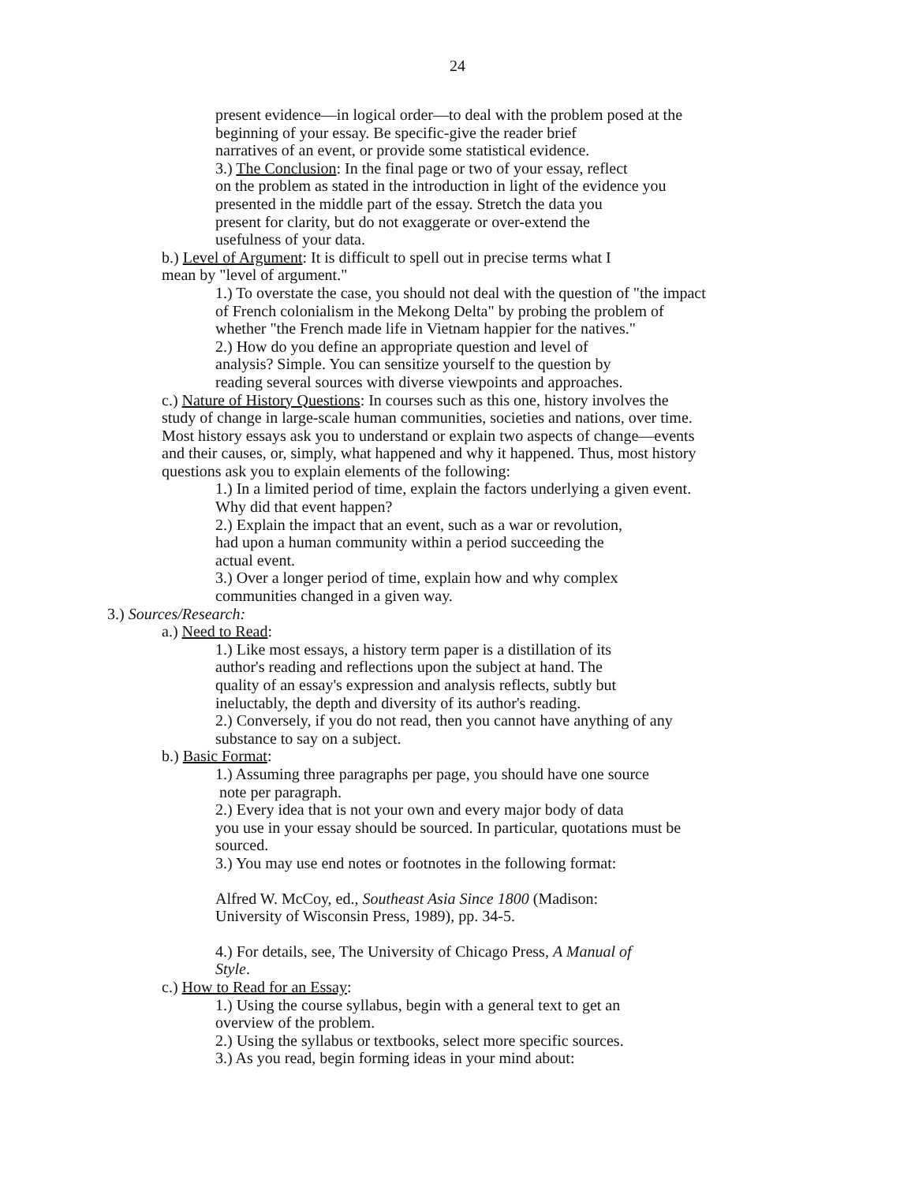24
present evidence—in logical order—to deal with the problem posed at the
beginning of your essay. Be specific-give the reader brief
narratives of an event, or provide some statistical evidence.
3.) The Conclusion: In the final page or two of your essay, reflect
on the problem as stated in the introduction in light of the evidence you
presented in the middle part of the essay. Stretch the data you
present for clarity, but do not exaggerate or over-extend the
usefulness of your data.
b.) Level of Argument: It is difficult to spell out in precise terms what I
mean by "level of argument."
1.) To overstate the case, you should not deal with the question of "the impact
of French colonialism in the Mekong Delta" by probing the problem of
whether "the French made life in Vietnam happier for the natives."
2.) How do you define an appropriate question and level of
analysis? Simple. You can sensitize yourself to the question by
reading several sources with diverse viewpoints and approaches.
c.) Nature of History Questions: In courses such as this one, history involves the
study of change in large-scale human communities, societies and nations, over time.
Most history essays ask you to understand or explain two aspects of change—events
and their causes, or, simply, what happened and why it happened. Thus, most history
questions ask you to explain elements of the following:
1.) In a limited period of time, explain the factors underlying a given event.
Why did that event happen?
2.) Explain the impact that an event, such as a war or revolution,
had upon a human community within a period succeeding the
actual event.
3.) Over a longer period of time, explain how and why complex
communities changed in a given way.
3.) Sources/Research:
a.) Need to Read:
1.) Like most essays, a history term paper is a distillation of its
author's reading and reflections upon the subject at hand. The
quality of an essay's expression and analysis reflects, subtly but
ineluctably, the depth and diversity of its author's reading.
2.) Conversely, if you do not read, then you cannot have anything of any
substance to say on a subject.
b.) Basic Format:
1.) Assuming three paragraphs per page, you should have one source
note per paragraph.
2.) Every idea that is not your own and every major body of data
you use in your essay should be sourced. In particular, quotations must be
sourced.
3.) You may use end notes or footnotes in the following format:
Alfred W. McCoy, ed., Southeast Asia Since 1800 (Madison:
University of Wisconsin Press, 1989), pp. 34-5.
4.) For details, see, The University of Chicago Press, A Manual of
Style.
c.) How to Read for an Essay:
1.) Using the course syllabus, begin with a general text to get an
overview of the problem.
2.) Using the syllabus or textbooks, select more specific sources.
3.) As you read, begin forming ideas in your mind about: